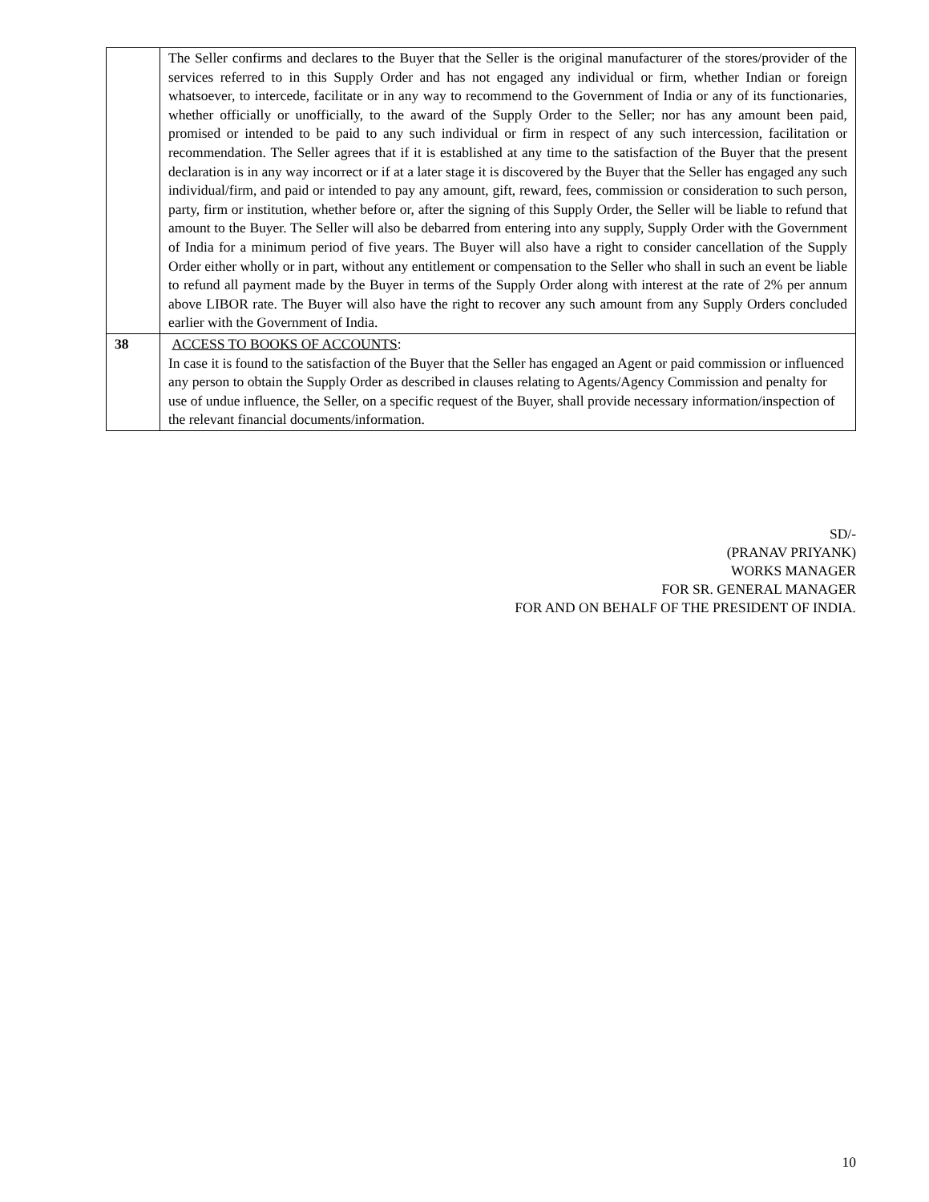| | The Seller confirms and declares to the Buyer that the Seller is the original manufacturer of the stores/provider of the services referred to in this Supply Order and has not engaged any individual or firm, whether Indian or foreign whatsoever, to intercede, facilitate or in any way to recommend to the Government of India or any of its functionaries, whether officially or unofficially, to the award of the Supply Order to the Seller; nor has any amount been paid, promised or intended to be paid to any such individual or firm in respect of any such intercession, facilitation or recommendation. The Seller agrees that if it is established at any time to the satisfaction of the Buyer that the present declaration is in any way incorrect or if at a later stage it is discovered by the Buyer that the Seller has engaged any such individual/firm, and paid or intended to pay any amount, gift, reward, fees, commission or consideration to such person, party, firm or institution, whether before or, after the signing of this Supply Order, the Seller will be liable to refund that amount to the Buyer. The Seller will also be debarred from entering into any supply, Supply Order with the Government of India for a minimum period of five years. The Buyer will also have a right to consider cancellation of the Supply Order either wholly or in part, without any entitlement or compensation to the Seller who shall in such an event be liable to refund all payment made by the Buyer in terms of the Supply Order along with interest at the rate of 2% per annum above LIBOR rate. The Buyer will also have the right to recover any such amount from any Supply Orders concluded earlier with the Government of India. |
| 38 | ACCESS TO BOOKS OF ACCOUNTS : In case it is found to the satisfaction of the Buyer that the Seller has engaged an Agent or paid commission or influenced any person to obtain the Supply Order as described in clauses relating to Agents/Agency Commission and penalty for use of undue influence, the Seller, on a specific request of the Buyer, shall provide necessary information/inspection of the relevant financial documents/information. |
SD/-
(PRANAV PRIYANK)
WORKS MANAGER
FOR SR. GENERAL MANAGER
FOR AND ON BEHALF OF THE PRESIDENT OF INDIA.
10